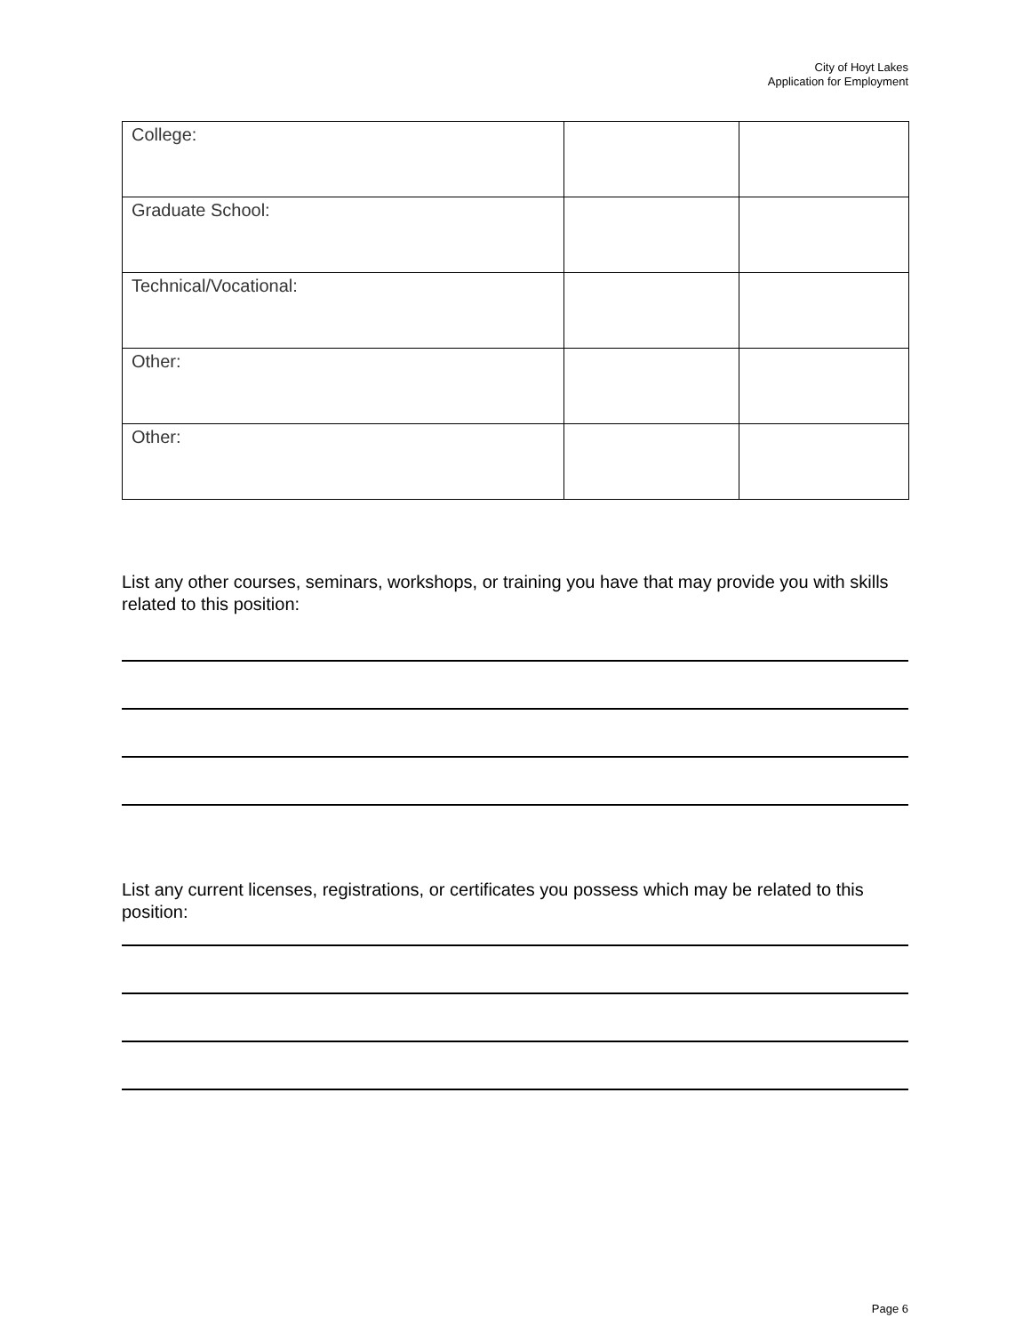City of Hoyt Lakes
Application for Employment
| College: | | |
| Graduate School: | | |
| Technical/Vocational: | | |
| Other: | | |
| Other: | | |
List any other courses, seminars, workshops, or training you have that may provide you with skills related to this position:
List any current licenses, registrations, or certificates you possess which may be related to this position:
Page 6